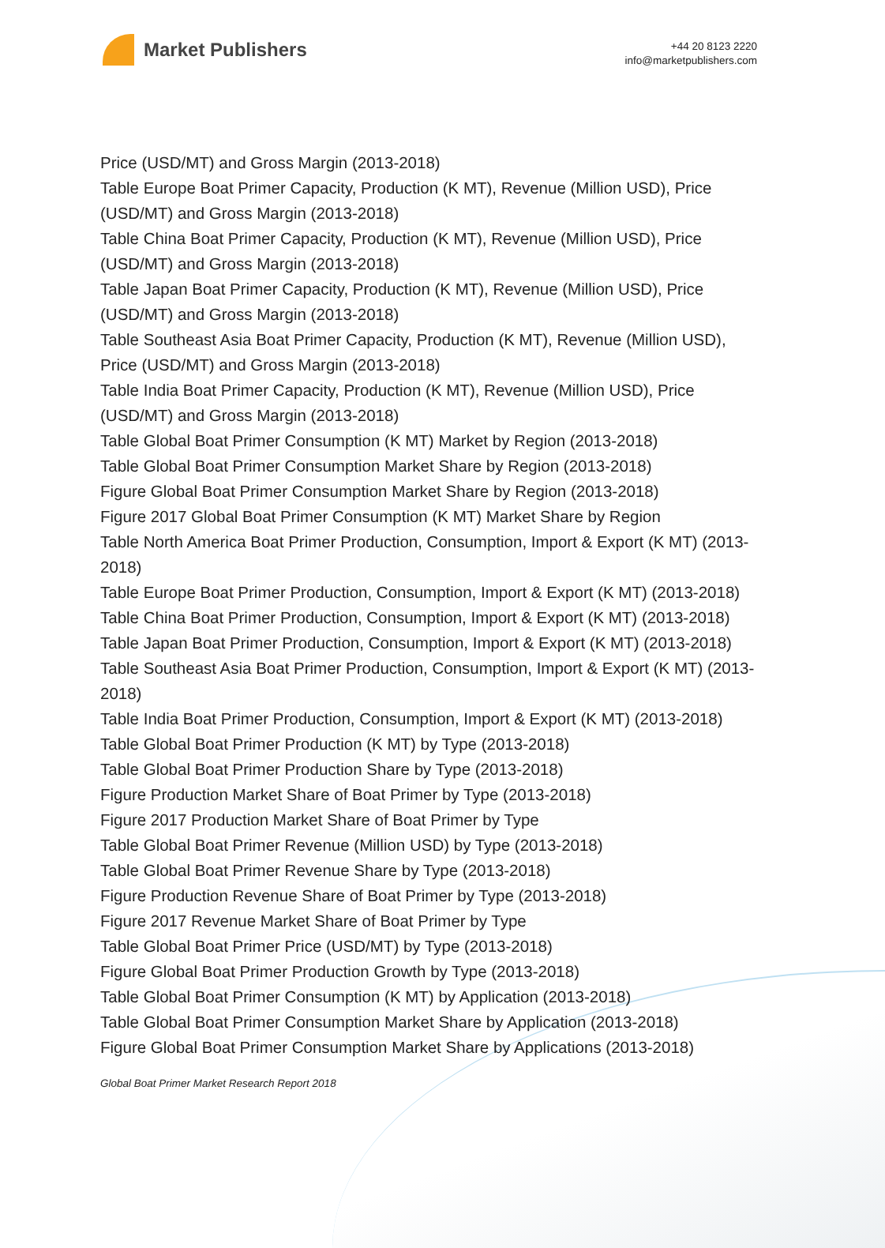Market Publishers
+44 20 8123 2220
info@marketpublishers.com
Price (USD/MT) and Gross Margin (2013-2018)
Table Europe Boat Primer Capacity, Production (K MT), Revenue (Million USD), Price (USD/MT) and Gross Margin (2013-2018)
Table China Boat Primer Capacity, Production (K MT), Revenue (Million USD), Price (USD/MT) and Gross Margin (2013-2018)
Table Japan Boat Primer Capacity, Production (K MT), Revenue (Million USD), Price (USD/MT) and Gross Margin (2013-2018)
Table Southeast Asia Boat Primer Capacity, Production (K MT), Revenue (Million USD), Price (USD/MT) and Gross Margin (2013-2018)
Table India Boat Primer Capacity, Production (K MT), Revenue (Million USD), Price (USD/MT) and Gross Margin (2013-2018)
Table Global Boat Primer Consumption (K MT) Market by Region (2013-2018)
Table Global Boat Primer Consumption Market Share by Region (2013-2018)
Figure Global Boat Primer Consumption Market Share by Region (2013-2018)
Figure 2017 Global Boat Primer Consumption (K MT) Market Share by Region
Table North America Boat Primer Production, Consumption, Import & Export (K MT) (2013-2018)
Table Europe Boat Primer Production, Consumption, Import & Export (K MT) (2013-2018)
Table China Boat Primer Production, Consumption, Import & Export (K MT) (2013-2018)
Table Japan Boat Primer Production, Consumption, Import & Export (K MT) (2013-2018)
Table Southeast Asia Boat Primer Production, Consumption, Import & Export (K MT) (2013-2018)
Table India Boat Primer Production, Consumption, Import & Export (K MT) (2013-2018)
Table Global Boat Primer Production (K MT) by Type (2013-2018)
Table Global Boat Primer Production Share by Type (2013-2018)
Figure Production Market Share of Boat Primer by Type (2013-2018)
Figure 2017 Production Market Share of Boat Primer by Type
Table Global Boat Primer Revenue (Million USD) by Type (2013-2018)
Table Global Boat Primer Revenue Share by Type (2013-2018)
Figure Production Revenue Share of Boat Primer by Type (2013-2018)
Figure 2017 Revenue Market Share of Boat Primer by Type
Table Global Boat Primer Price (USD/MT) by Type (2013-2018)
Figure Global Boat Primer Production Growth by Type (2013-2018)
Table Global Boat Primer Consumption (K MT) by Application (2013-2018)
Table Global Boat Primer Consumption Market Share by Application (2013-2018)
Figure Global Boat Primer Consumption Market Share by Applications (2013-2018)
Global Boat Primer Market Research Report 2018